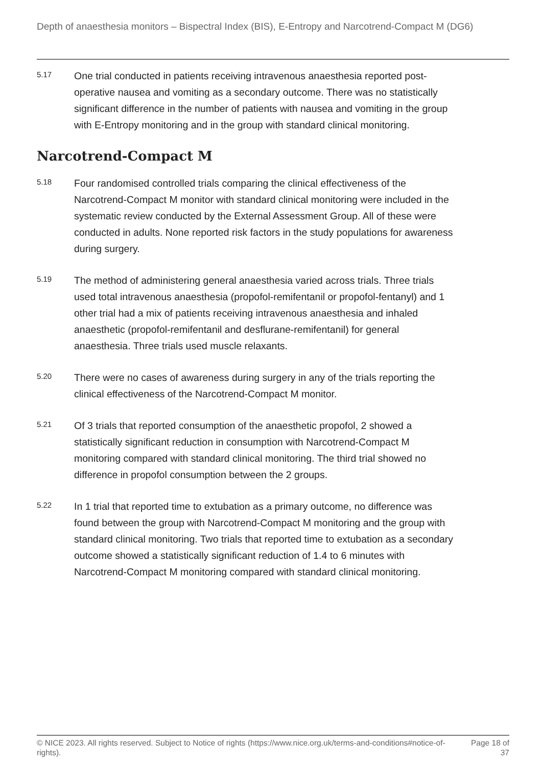Depth of anaesthesia monitors – Bispectral Index (BIS), E-Entropy and Narcotrend-Compact M (DG6)
5.17
One trial conducted in patients receiving intravenous anaesthesia reported post-operative nausea and vomiting as a secondary outcome. There was no statistically significant difference in the number of patients with nausea and vomiting in the group with E-Entropy monitoring and in the group with standard clinical monitoring.
Narcotrend-Compact M
5.18
Four randomised controlled trials comparing the clinical effectiveness of the Narcotrend-Compact M monitor with standard clinical monitoring were included in the systematic review conducted by the External Assessment Group. All of these were conducted in adults. None reported risk factors in the study populations for awareness during surgery.
5.19
The method of administering general anaesthesia varied across trials. Three trials used total intravenous anaesthesia (propofol-remifentanil or propofol-fentanyl) and 1 other trial had a mix of patients receiving intravenous anaesthesia and inhaled anaesthetic (propofol-remifentanil and desflurane-remifentanil) for general anaesthesia. Three trials used muscle relaxants.
5.20
There were no cases of awareness during surgery in any of the trials reporting the clinical effectiveness of the Narcotrend-Compact M monitor.
5.21
Of 3 trials that reported consumption of the anaesthetic propofol, 2 showed a statistically significant reduction in consumption with Narcotrend-Compact M monitoring compared with standard clinical monitoring. The third trial showed no difference in propofol consumption between the 2 groups.
5.22
In 1 trial that reported time to extubation as a primary outcome, no difference was found between the group with Narcotrend-Compact M monitoring and the group with standard clinical monitoring. Two trials that reported time to extubation as a secondary outcome showed a statistically significant reduction of 1.4 to 6 minutes with Narcotrend-Compact M monitoring compared with standard clinical monitoring.
© NICE 2023. All rights reserved. Subject to Notice of rights (https://www.nice.org.uk/terms-and-conditions#notice-of-rights).
Page 18 of 37